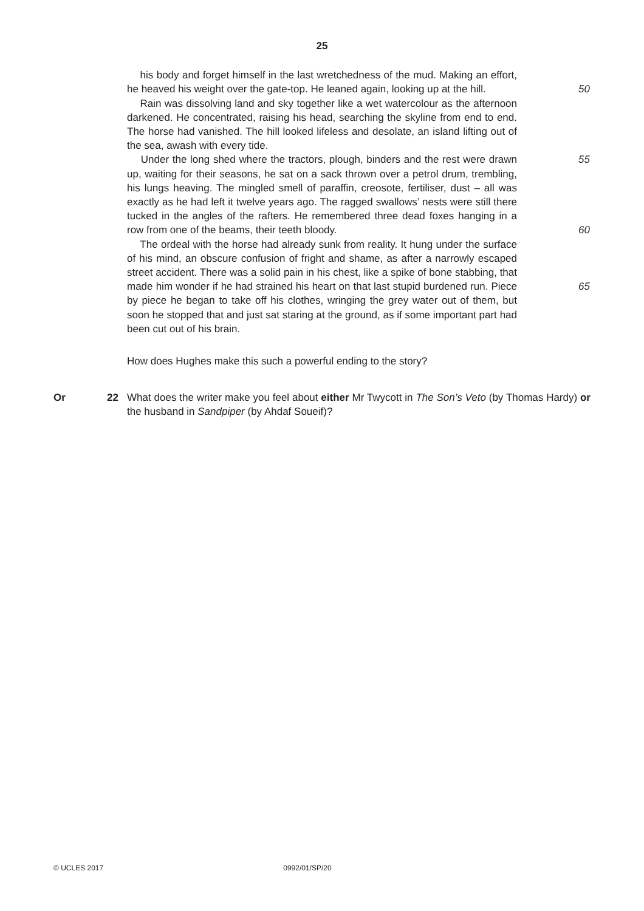25
his body and forget himself in the last wretchedness of the mud. Making an effort, he heaved his weight over the gate-top. He leaned again, looking up at the hill.
50
Rain was dissolving land and sky together like a wet watercolour as the afternoon darkened. He concentrated, raising his head, searching the skyline from end to end. The horse had vanished. The hill looked lifeless and desolate, an island lifting out of the sea, awash with every tide.
Under the long shed where the tractors, plough, binders and the rest were drawn up, waiting for their seasons, he sat on a sack thrown over a petrol drum, trembling, his lungs heaving. The mingled smell of paraffin, creosote, fertiliser, dust – all was exactly as he had left it twelve years ago. The ragged swallows’ nests were still there tucked in the angles of the rafters. He remembered three dead foxes hanging in a row from one of the beams, their teeth bloody.
55
60
The ordeal with the horse had already sunk from reality. It hung under the surface of his mind, an obscure confusion of fright and shame, as after a narrowly escaped street accident. There was a solid pain in his chest, like a spike of bone stabbing, that made him wonder if he had strained his heart on that last stupid burdened run. Piece by piece he began to take off his clothes, wringing the grey water out of them, but soon he stopped that and just sat staring at the ground, as if some important part had been cut out of his brain.
65
How does Hughes make this such a powerful ending to the story?
Or 22 What does the writer make you feel about either Mr Twycott in The Son’s Veto (by Thomas Hardy) or the husband in Sandpiper (by Ahdaf Soueif)?
© UCLES 2017 0992/01/SP/20